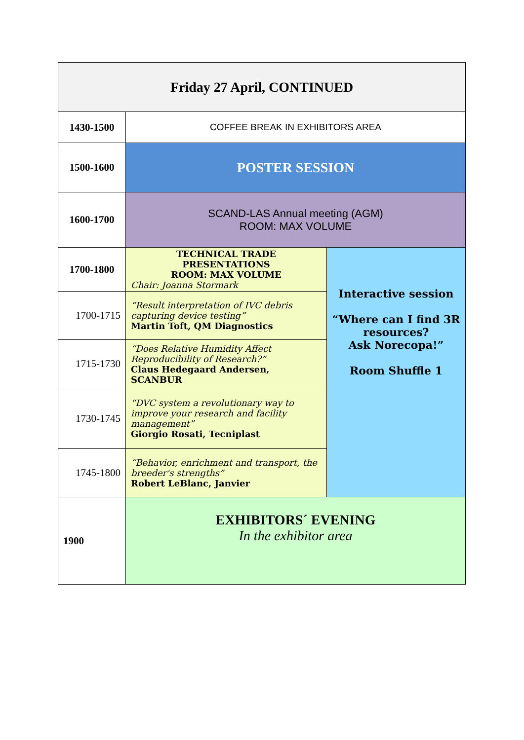| Friday 27 April, CONTINUED | | |
| 1430-1500 | COFFEE BREAK IN EXHIBITORS AREA | |
| 1500-1600 | POSTER SESSION | |
| 1600-1700 | SCAND-LAS Annual meeting (AGM) ROOM: MAX VOLUME | |
| 1700-1800 | TECHNICAL TRADE PRESENTATIONS ROOM: MAX VOLUME Chair: Joanna Stormark | Interactive session “Where can I find 3R resources? Ask Norecopa!” Room Shuffle 1 |
| 1700-1715 | “Result interpretation of IVC debris capturing device testing” Martin Toft, QM Diagnostics | |
| 1715-1730 | “Does Relative Humidity Affect Reproducibility of Research?” Claus Hedegaard Andersen, SCANBUR | |
| 1730-1745 | “DVC system a revolutionary way to improve your research and facility management” Giorgio Rosati, Tecniplast | |
| 1745-1800 | “Behavior, enrichment and transport, the breeder's strengths” Robert LeBlanc, Janvier | |
| 1900 | EXHIBITORS´ EVENING In the exhibitor area | |